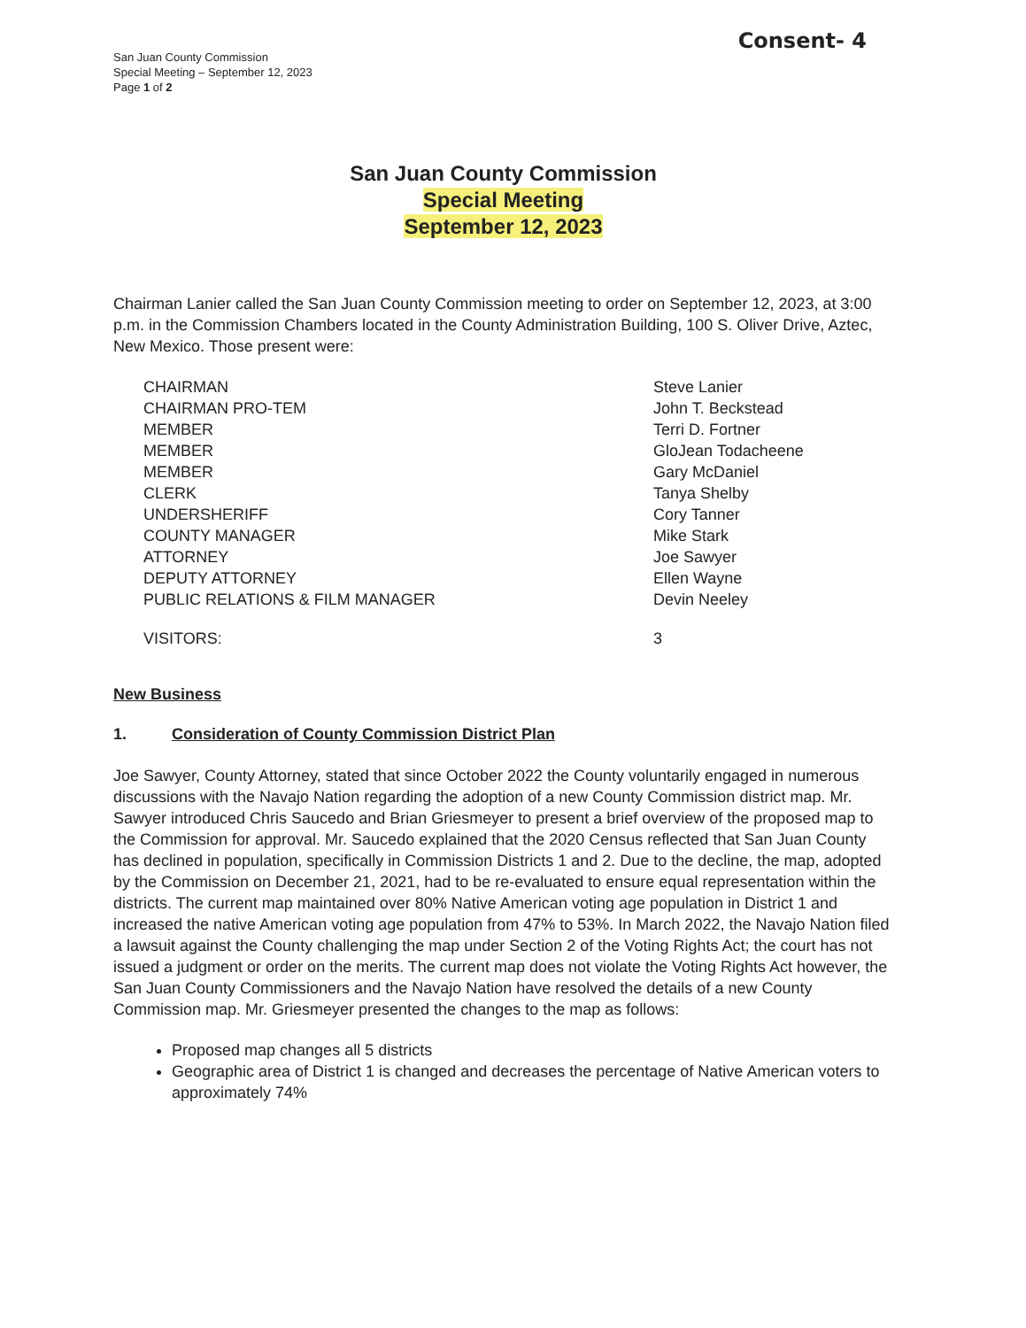San Juan County Commission
Special Meeting – September 12, 2023
Page 1 of 2
Consent- 4
San Juan County Commission
Special Meeting
September 12, 2023
Chairman Lanier called the San Juan County Commission meeting to order on September 12, 2023, at 3:00 p.m. in the Commission Chambers located in the County Administration Building, 100 S. Oliver Drive, Aztec, New Mexico. Those present were:
CHAIRMAN
CHAIRMAN PRO-TEM
MEMBER
MEMBER
MEMBER
CLERK
UNDERSHERIFF
COUNTY MANAGER
ATTORNEY
DEPUTY ATTORNEY
PUBLIC RELATIONS & FILM MANAGER
Steve Lanier
John T. Beckstead
Terri D. Fortner
GloJean Todacheene
Gary McDaniel
Tanya Shelby
Cory Tanner
Mike Stark
Joe Sawyer
Ellen Wayne
Devin Neeley
VISITORS: 3
New Business
1. Consideration of County Commission District Plan
Joe Sawyer, County Attorney, stated that since October 2022 the County voluntarily engaged in numerous discussions with the Navajo Nation regarding the adoption of a new County Commission district map. Mr. Sawyer introduced Chris Saucedo and Brian Griesmeyer to present a brief overview of the proposed map to the Commission for approval. Mr. Saucedo explained that the 2020 Census reflected that San Juan County has declined in population, specifically in Commission Districts 1 and 2. Due to the decline, the map, adopted by the Commission on December 21, 2021, had to be re-evaluated to ensure equal representation within the districts. The current map maintained over 80% Native American voting age population in District 1 and increased the native American voting age population from 47% to 53%. In March 2022, the Navajo Nation filed a lawsuit against the County challenging the map under Section 2 of the Voting Rights Act; the court has not issued a judgment or order on the merits. The current map does not violate the Voting Rights Act however, the San Juan County Commissioners and the Navajo Nation have resolved the details of a new County Commission map. Mr. Griesmeyer presented the changes to the map as follows:
Proposed map changes all 5 districts
Geographic area of District 1 is changed and decreases the percentage of Native American voters to approximately 74%